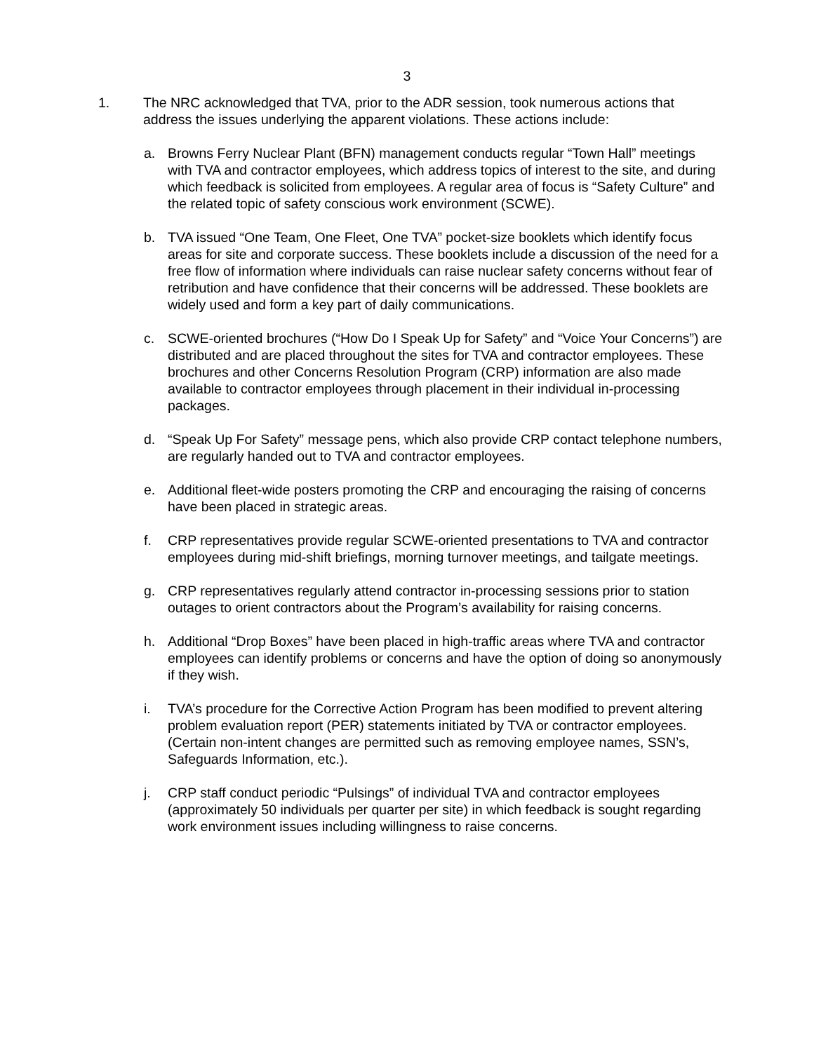3
1. The NRC acknowledged that TVA, prior to the ADR session, took numerous actions that address the issues underlying the apparent violations. These actions include:
a. Browns Ferry Nuclear Plant (BFN) management conducts regular “Town Hall” meetings with TVA and contractor employees, which address topics of interest to the site, and during which feedback is solicited from employees. A regular area of focus is “Safety Culture” and the related topic of safety conscious work environment (SCWE).
b. TVA issued “One Team, One Fleet, One TVA” pocket-size booklets which identify focus areas for site and corporate success. These booklets include a discussion of the need for a free flow of information where individuals can raise nuclear safety concerns without fear of retribution and have confidence that their concerns will be addressed. These booklets are widely used and form a key part of daily communications.
c. SCWE-oriented brochures (“How Do I Speak Up for Safety” and “Voice Your Concerns”) are distributed and are placed throughout the sites for TVA and contractor employees. These brochures and other Concerns Resolution Program (CRP) information are also made available to contractor employees through placement in their individual in-processing packages.
d. “Speak Up For Safety” message pens, which also provide CRP contact telephone numbers, are regularly handed out to TVA and contractor employees.
e. Additional fleet-wide posters promoting the CRP and encouraging the raising of concerns have been placed in strategic areas.
f. CRP representatives provide regular SCWE-oriented presentations to TVA and contractor employees during mid-shift briefings, morning turnover meetings, and tailgate meetings.
g. CRP representatives regularly attend contractor in-processing sessions prior to station outages to orient contractors about the Program’s availability for raising concerns.
h. Additional “Drop Boxes” have been placed in high-traffic areas where TVA and contractor employees can identify problems or concerns and have the option of doing so anonymously if they wish.
i. TVA’s procedure for the Corrective Action Program has been modified to prevent altering problem evaluation report (PER) statements initiated by TVA or contractor employees. (Certain non-intent changes are permitted such as removing employee names, SSN’s, Safeguards Information, etc.).
j. CRP staff conduct periodic “Pulsings” of individual TVA and contractor employees (approximately 50 individuals per quarter per site) in which feedback is sought regarding work environment issues including willingness to raise concerns.